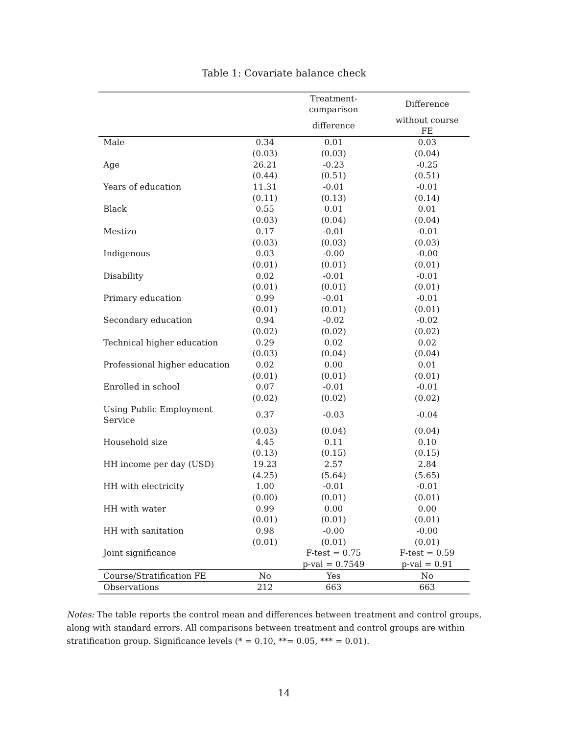Table 1: Covariate balance check
| | | Treatment-comparison | Difference |
| --- | --- | --- | --- |
| | | difference | without course FE |
| Male | 0.34 | 0.01 | 0.03 |
| | (0.03) | (0.03) | (0.04) |
| Age | 26.21 | -0.23 | -0.25 |
| | (0.44) | (0.51) | (0.51) |
| Years of education | 11.31 | -0.01 | -0.01 |
| | (0.11) | (0.13) | (0.14) |
| Black | 0.55 | 0.01 | 0.01 |
| | (0.03) | (0.04) | (0.04) |
| Mestizo | 0.17 | -0.01 | -0.01 |
| | (0.03) | (0.03) | (0.03) |
| Indigenous | 0.03 | -0.00 | -0.00 |
| | (0.01) | (0.01) | (0.01) |
| Disability | 0.02 | -0.01 | -0.01 |
| | (0.01) | (0.01) | (0.01) |
| Primary education | 0.99 | -0.01 | -0.01 |
| | (0.01) | (0.01) | (0.01) |
| Secondary education | 0.94 | -0.02 | -0.02 |
| | (0.02) | (0.02) | (0.02) |
| Technical higher education | 0.29 | 0.02 | 0.02 |
| | (0.03) | (0.04) | (0.04) |
| Professional higher education | 0.02 | 0.00 | 0.01 |
| | (0.01) | (0.01) | (0.01) |
| Enrolled in school | 0.07 | -0.01 | -0.01 |
| | (0.02) | (0.02) | (0.02) |
| Using Public Employment Service | 0.37 | -0.03 | -0.04 |
| | (0.03) | (0.04) | (0.04) |
| Household size | 4.45 | 0.11 | 0.10 |
| | (0.13) | (0.15) | (0.15) |
| HH income per day (USD) | 19.23 | 2.57 | 2.84 |
| | (4.25) | (5.64) | (5.65) |
| HH with electricity | 1.00 | -0.01 | -0.01 |
| | (0.00) | (0.01) | (0.01) |
| HH with water | 0.99 | 0.00 | 0.00 |
| | (0.01) | (0.01) | (0.01) |
| HH with sanitation | 0.98 | -0.00 | -0.00 |
| | (0.01) | (0.01) | (0.01) |
| Joint significance | | F-test = 0.75 | F-test = 0.59 |
| | | p-val = 0.7549 | p-val = 0.91 |
| Course/Stratification FE | No | Yes | No |
| Observations | 212 | 663 | 663 |
Notes: The table reports the control mean and differences between treatment and control groups, along with standard errors. All comparisons between treatment and control groups are within stratification group. Significance levels (* = 0.10, **= 0.05, *** = 0.01).
14